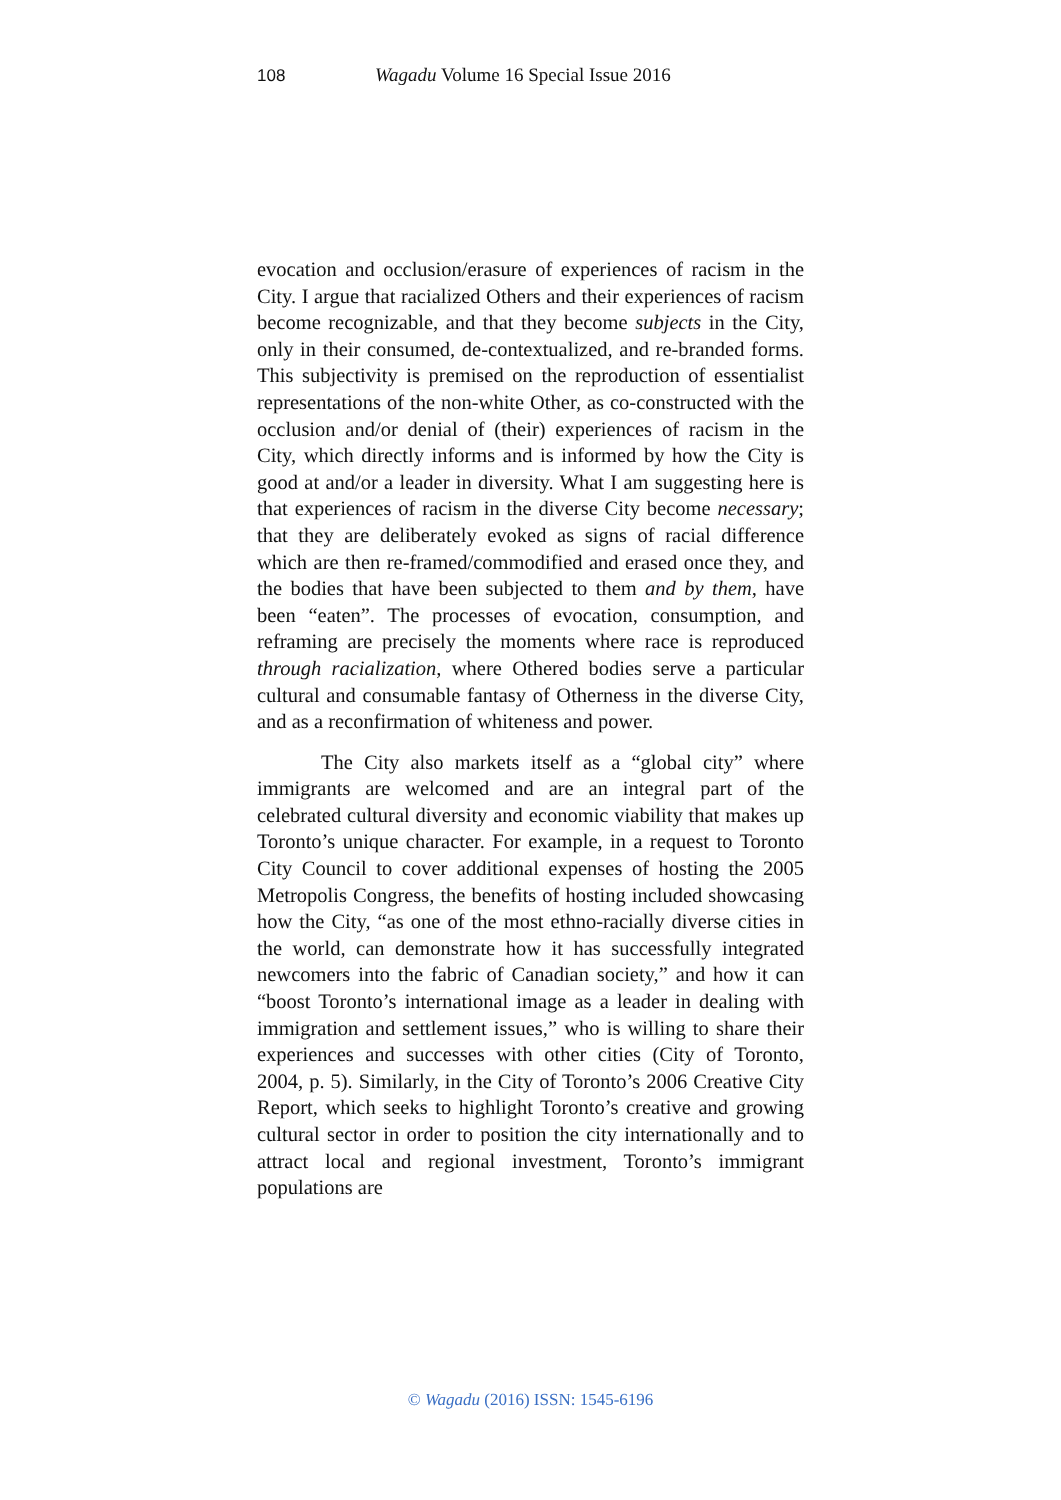108 Wagadu Volume 16 Special Issue 2016
evocation and occlusion/erasure of experiences of racism in the City. I argue that racialized Others and their experiences of racism become recognizable, and that they become subjects in the City, only in their consumed, de-contextualized, and re-branded forms. This subjectivity is premised on the reproduction of essentialist representations of the non-white Other, as co-constructed with the occlusion and/or denial of (their) experiences of racism in the City, which directly informs and is informed by how the City is good at and/or a leader in diversity. What I am suggesting here is that experiences of racism in the diverse City become necessary; that they are deliberately evoked as signs of racial difference which are then re-framed/commodified and erased once they, and the bodies that have been subjected to them and by them, have been “eaten”. The processes of evocation, consumption, and reframing are precisely the moments where race is reproduced through racialization, where Othered bodies serve a particular cultural and consumable fantasy of Otherness in the diverse City, and as a reconfirmation of whiteness and power.
The City also markets itself as a “global city” where immigrants are welcomed and are an integral part of the celebrated cultural diversity and economic viability that makes up Toronto’s unique character. For example, in a request to Toronto City Council to cover additional expenses of hosting the 2005 Metropolis Congress, the benefits of hosting included showcasing how the City, “as one of the most ethno-racially diverse cities in the world, can demonstrate how it has successfully integrated newcomers into the fabric of Canadian society,” and how it can “boost Toronto’s international image as a leader in dealing with immigration and settlement issues,” who is willing to share their experiences and successes with other cities (City of Toronto, 2004, p. 5). Similarly, in the City of Toronto’s 2006 Creative City Report, which seeks to highlight Toronto’s creative and growing cultural sector in order to position the city internationally and to attract local and regional investment, Toronto’s immigrant populations are
© Wagadu (2016) ISSN: 1545-6196